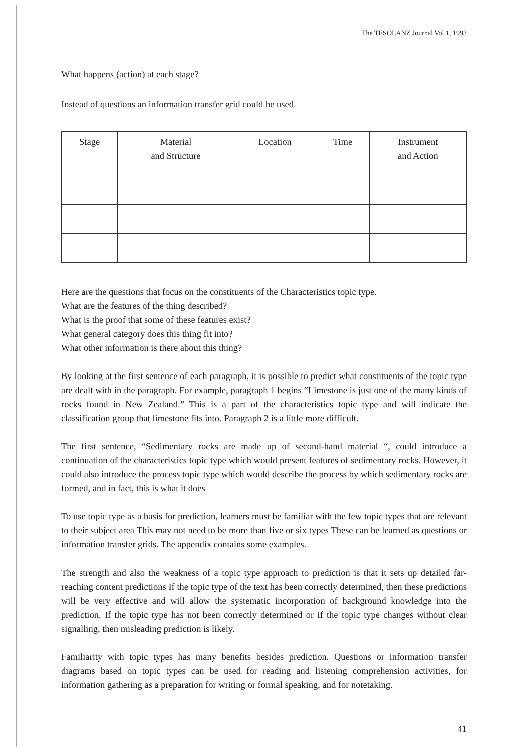The TESOLANZ Journal Vol.1, 1993
What happens (action) at each stage?
Instead of questions an information transfer grid could be used.
| Stage | Material and Structure | Location | Time | Instrument and Action |
| --- | --- | --- | --- | --- |
Here are the questions that focus on the constituents of the Characteristics topic type.
What are the features of the thing described?
What is the proof that some of these features exist?
What general category does this thing fit into?
What other information is there about this thing?
By looking at the first sentence of each paragraph, it is possible to predict what constituents of the topic type are dealt with in the paragraph. For example, paragraph 1 begins “Limestone is just one of the many kinds of rocks found in New Zealand.” This is a part of the characteristics topic type and will indicate the classification group that limestone fits into. Paragraph 2 is a little more difficult.
The first sentence, “Sedimentary rocks are made up of second-hand material “, could introduce a continuation of the characteristics topic type which would present features of sedimentary rocks. However, it could also introduce the process topic type which would describe the process by which sedimentary rocks are formed, and in fact, this is what it does
To use topic type as a basis for prediction, learners must be familiar with the few topic types that are relevant to their subject area This may not need to be more than five or six types These can be learned as questions or information transfer grids. The appendix contains some examples.
The strength and also the weakness of a topic type approach to prediction is that it sets up detailed far-reaching content predictions If the topic type of the text has been correctly determined, then these predictions will be very effective and will allow the systematic incorporation of background knowledge into the prediction. If the topic type has not been correctly determined or if the topic type changes without clear signalling, then misleading prediction is likely.
Familiarity with topic types has many benefits besides prediction. Questions or information transfer diagrams based on topic types can be used for reading and listening comprehension activities, for information gathering as a preparation for writing or formal speaking, and for notetaking.
41